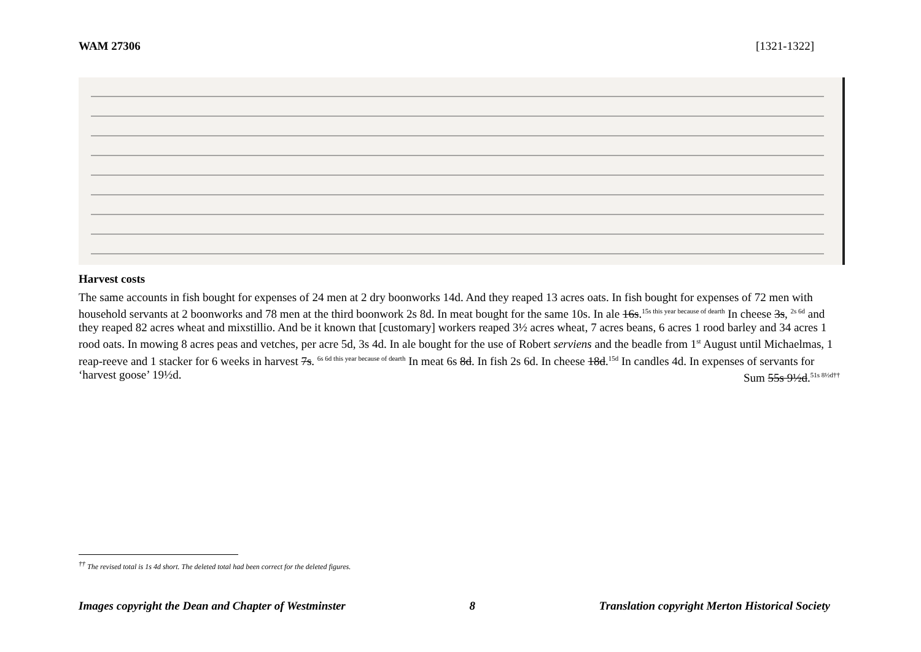WAM 27306 [1321-1322]
Harvest costs
The same accounts in fish bought for expenses of 24 men at 2 dry boonworks 14d. And they reaped 13 acres oats. In fish bought for expenses of 72 men with household servants at 2 boonworks and 78 men at the third boonwork 2s 8d. In meat bought for the same 10s. In ale 16s.<sup>15s this year because of dearth</sup> In cheese 3s, <sup>2s 6d</sup> and they reaped 82 acres wheat and mixstillio. And be it known that [customary] workers reaped 3½ acres wheat, 7 acres beans, 6 acres 1 rood barley and 34 acres 1 rood oats. In mowing 8 acres peas and vetches, per acre 5d, 3s 4d. In ale bought for the use of Robert serviens and the beadle from 1<sup>st</sup> August until Michaelmas, 1 reap-reeve and 1 stacker for 6 weeks in harvest 7s. <sup>6s 6d this year because of dearth</sup> In meat 6s 8d. In fish 2s 6d. In cheese 18d.<sup>15d</sup> In candles 4d. In expenses of servants for ‘harvest goose’ 19½d. Sum 55s 9½d.<sup>51s 8½d††</sup>
<sup>††</sup> The revised total is 1s 4d short. The deleted total had been correct for the deleted figures.
Images copyright the Dean and Chapter of Westminster 8 Translation copyright Merton Historical Society